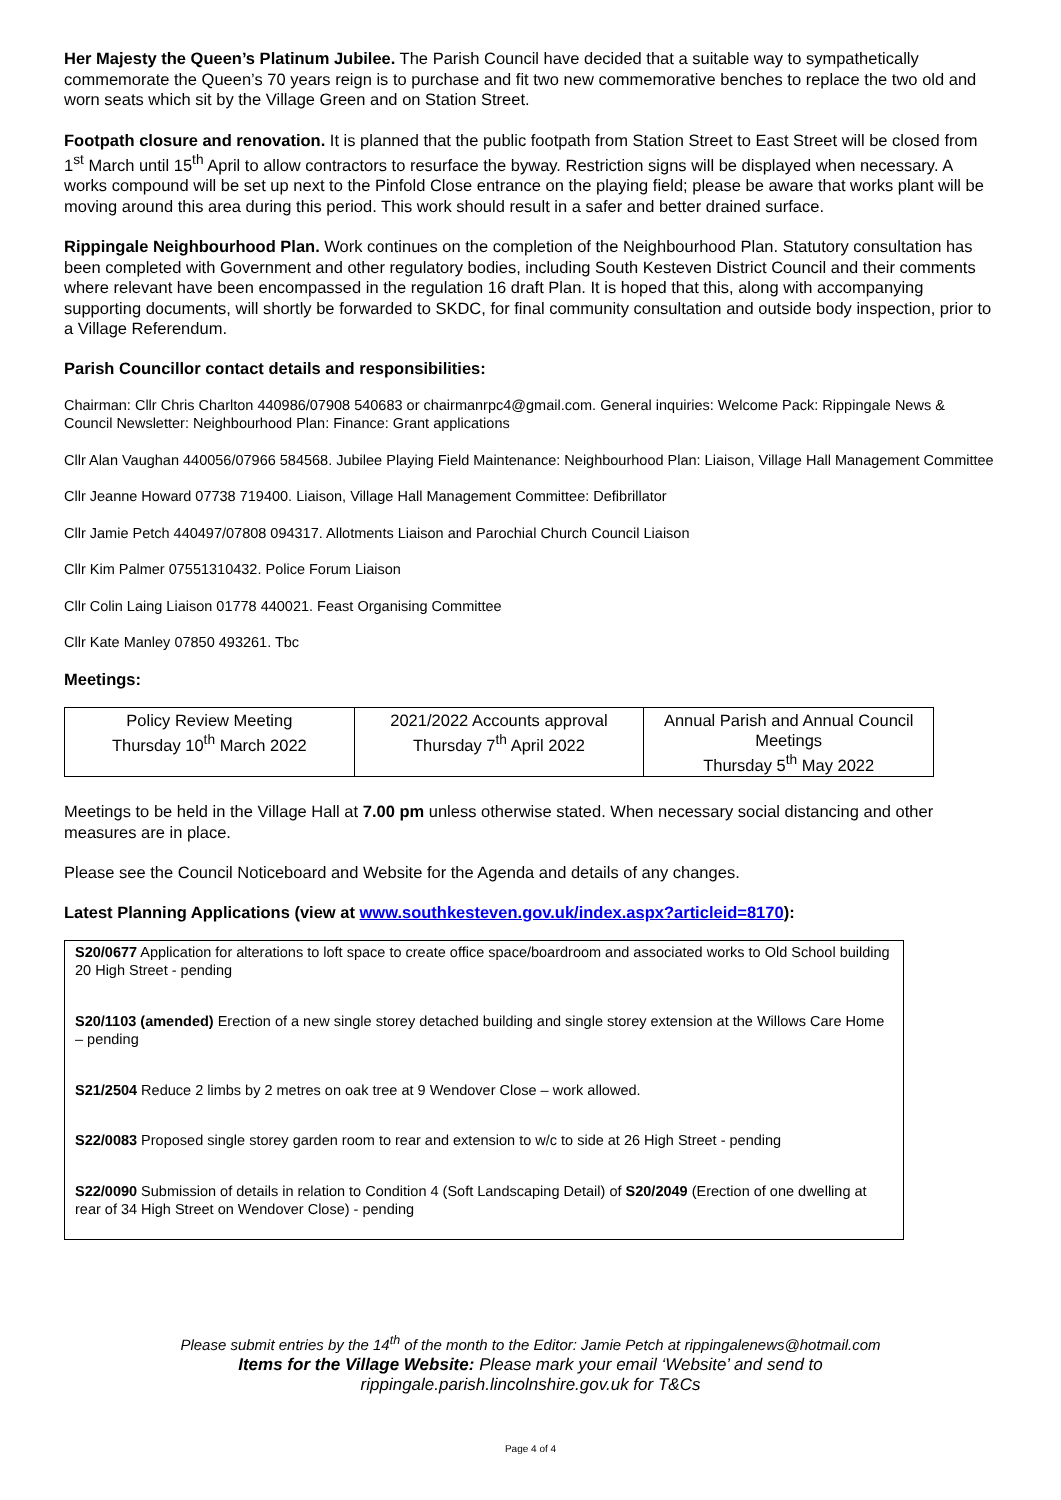Her Majesty the Queen’s Platinum Jubilee. The Parish Council have decided that a suitable way to sympathetically commemorate the Queen’s 70 years reign is to purchase and fit two new commemorative benches to replace the two old and worn seats which sit by the Village Green and on Station Street.
Footpath closure and renovation. It is planned that the public footpath from Station Street to East Street will be closed from 1<sup>st</sup> March until 15<sup>th</sup> April to allow contractors to resurface the byway. Restriction signs will be displayed when necessary. A works compound will be set up next to the Pinfold Close entrance on the playing field; please be aware that works plant will be moving around this area during this period. This work should result in a safer and better drained surface.
Rippingale Neighbourhood Plan. Work continues on the completion of the Neighbourhood Plan. Statutory consultation has been completed with Government and other regulatory bodies, including South Kesteven District Council and their comments where relevant have been encompassed in the regulation 16 draft Plan. It is hoped that this, along with accompanying supporting documents, will shortly be forwarded to SKDC, for final community consultation and outside body inspection, prior to a Village Referendum.
Parish Councillor contact details and responsibilities:
Chairman: Cllr Chris Charlton 440986/07908 540683 or chairmanrpc4@gmail.com. General inquiries: Welcome Pack: Rippingale News & Council Newsletter: Neighbourhood Plan: Finance: Grant applications
Cllr Alan Vaughan 440056/07966 584568. Jubilee Playing Field Maintenance: Neighbourhood Plan: Liaison, Village Hall Management Committee
Cllr Jeanne Howard 07738 719400. Liaison, Village Hall Management Committee: Defibrillator
Cllr Jamie Petch 440497/07808 094317. Allotments Liaison and Parochial Church Council Liaison
Cllr Kim Palmer 07551310432. Police Forum Liaison
Cllr Colin Laing Liaison 01778 440021. Feast Organising Committee
Cllr Kate Manley 07850 493261. Tbc
Meetings:
| Policy Review Meeting Thursday 10<sup>th</sup> March 2022 | 2021/2022 Accounts approval Thursday 7<sup>th</sup> April 2022 | Annual Parish and Annual Council Meetings Thursday 5<sup>th</sup> May 2022 |
Meetings to be held in the Village Hall at 7.00 pm unless otherwise stated. When necessary social distancing and other measures are in place.
Please see the Council Noticeboard and Website for the Agenda and details of any changes.
Latest Planning Applications (view at www.southkesteven.gov.uk/index.aspx?articleid=8170):
S20/0677 Application for alterations to loft space to create office space/boardroom and associated works to Old School building 20 High Street - pending
S20/1103 (amended) Erection of a new single storey detached building and single storey extension at the Willows Care Home – pending
S21/2504 Reduce 2 limbs by 2 metres on oak tree at 9 Wendover Close – work allowed.
S22/0083 Proposed single storey garden room to rear and extension to w/c to side at 26 High Street - pending
S22/0090 Submission of details in relation to Condition 4 (Soft Landscaping Detail) of S20/2049 (Erection of one dwelling at rear of 34 High Street on Wendover Close) - pending
Please submit entries by the 14<sup>th</sup> of the month to the Editor: Jamie Petch at rippingalenews@hotmail.com
Items for the Village Website: Please mark your email ‘Website’ and send to
rippingale.parish.lincolnshire.gov.uk for T&Cs
Page 4 of 4